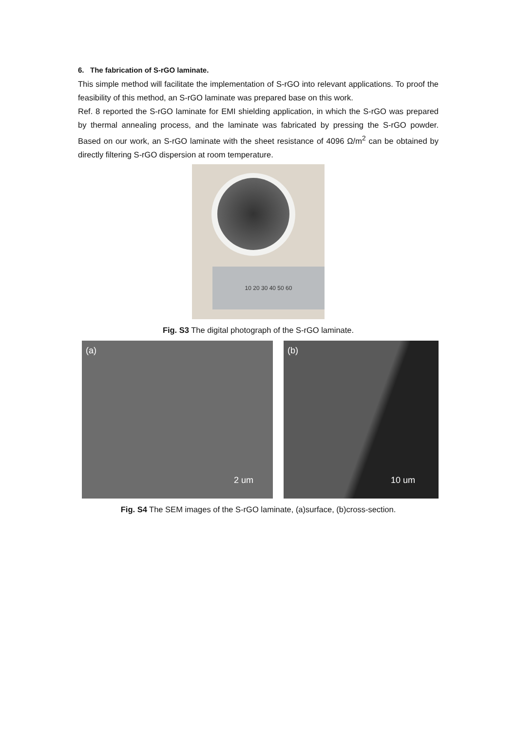6. The fabrication of S-rGO laminate.
This simple method will facilitate the implementation of S-rGO into relevant applications. To proof the feasibility of this method, an S-rGO laminate was prepared base on this work.
Ref. 8 reported the S-rGO laminate for EMI shielding application, in which the S-rGO was prepared by thermal annealing process, and the laminate was fabricated by pressing the S-rGO powder. Based on our work, an S-rGO laminate with the sheet resistance of 4096 Ω/m<sup>2</sup> can be obtained by directly filtering S-rGO dispersion at room temperature.
10 20 30 40 50 60
Fig. S3 The digital photograph of the S-rGO laminate.
(a)
2 um
(b)
10 um
Fig. S4 The SEM images of the S-rGO laminate, (a)surface, (b)cross-section.